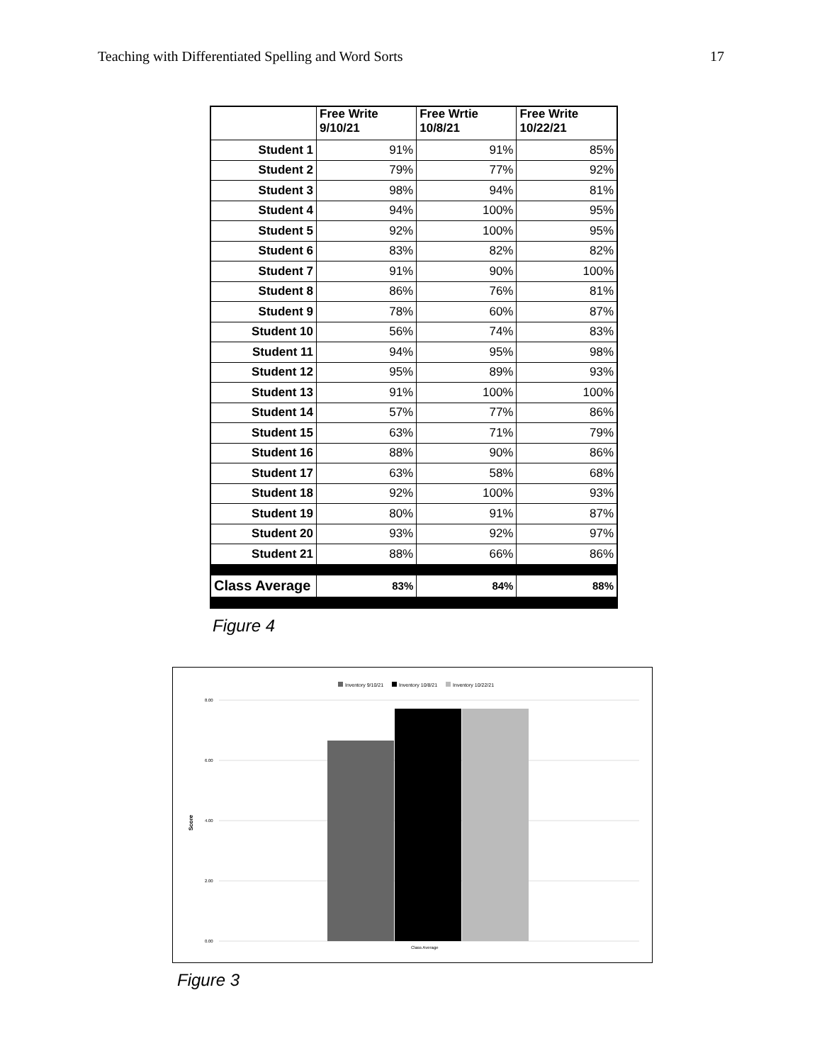Teaching with Differentiated Spelling and Word Sorts 17
| | Free Write 9/10/21 | Free Wrtie 10/8/21 | Free Write 10/22/21 |
| --- | --- | --- | --- |
| Student 1 | 91% | 91% | 85% |
| Student 2 | 79% | 77% | 92% |
| Student 3 | 98% | 94% | 81% |
| Student 4 | 94% | 100% | 95% |
| Student 5 | 92% | 100% | 95% |
| Student 6 | 83% | 82% | 82% |
| Student 7 | 91% | 90% | 100% |
| Student 8 | 86% | 76% | 81% |
| Student 9 | 78% | 60% | 87% |
| Student 10 | 56% | 74% | 83% |
| Student 11 | 94% | 95% | 98% |
| Student 12 | 95% | 89% | 93% |
| Student 13 | 91% | 100% | 100% |
| Student 14 | 57% | 77% | 86% |
| Student 15 | 63% | 71% | 79% |
| Student 16 | 88% | 90% | 86% |
| Student 17 | 63% | 58% | 68% |
| Student 18 | 92% | 100% | 93% |
| Student 19 | 80% | 91% | 87% |
| Student 20 | 93% | 92% | 97% |
| Student 21 | 88% | 66% | 86% |
| Class Average | 83% | 84% | 88% |
Figure 4
Inventory 9/10/21 Inventory 10/8/21 Inventory 10/22/21
8.00
6.00
4.00
2.00
0.00
Score
Class Average
Figure 3